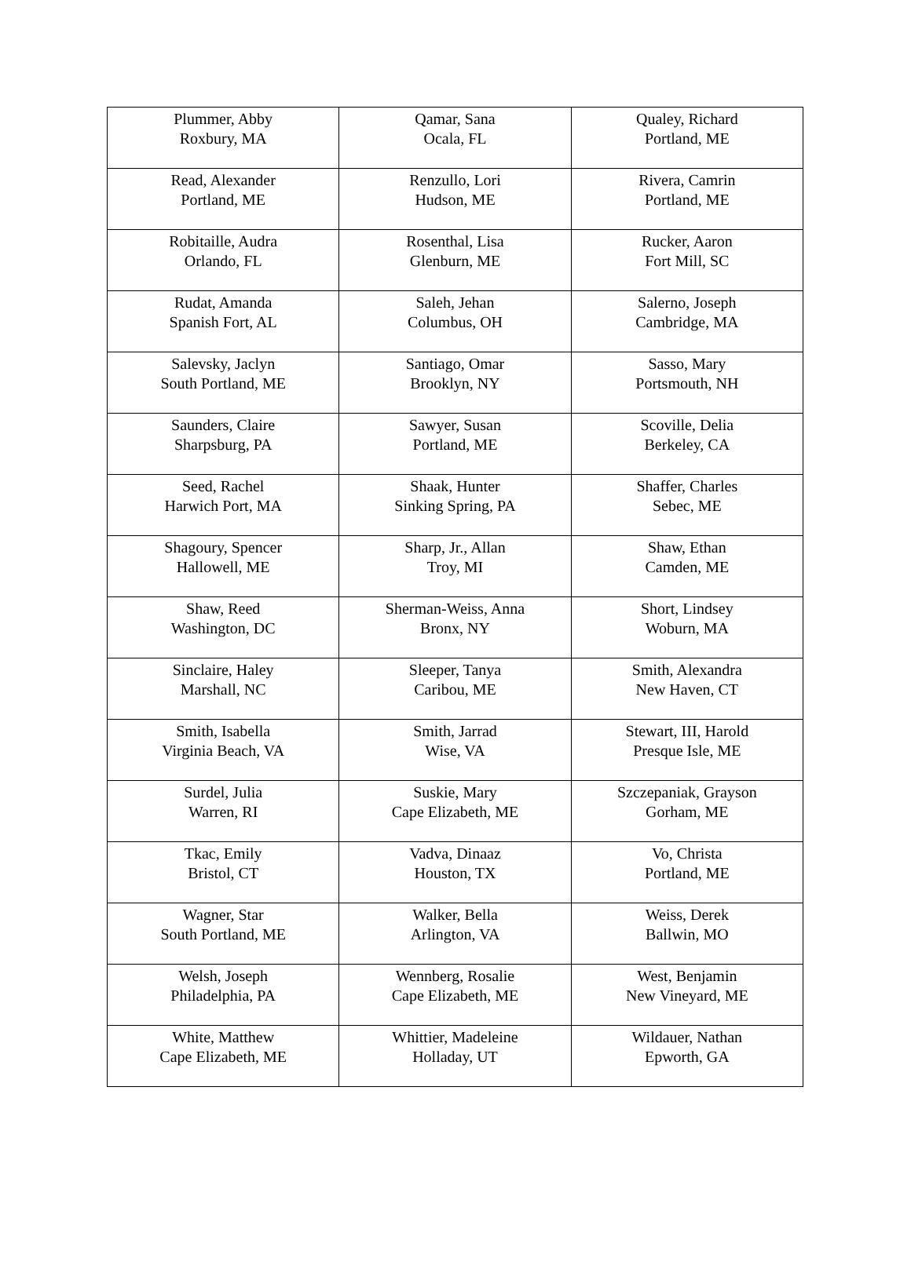| Plummer, Abby Roxbury, MA | Qamar, Sana Ocala, FL | Qualey, Richard Portland, ME |
| Read, Alexander Portland, ME | Renzullo, Lori Hudson, ME | Rivera, Camrin Portland, ME |
| Robitaille, Audra Orlando, FL | Rosenthal, Lisa Glenburn, ME | Rucker, Aaron Fort Mill, SC |
| Rudat, Amanda Spanish Fort, AL | Saleh, Jehan Columbus, OH | Salerno, Joseph Cambridge, MA |
| Salevsky, Jaclyn South Portland, ME | Santiago, Omar Brooklyn, NY | Sasso, Mary Portsmouth, NH |
| Saunders, Claire Sharpsburg, PA | Sawyer, Susan Portland, ME | Scoville, Delia Berkeley, CA |
| Seed, Rachel Harwich Port, MA | Shaak, Hunter Sinking Spring, PA | Shaffer, Charles Sebec, ME |
| Shagoury, Spencer Hallowell, ME | Sharp, Jr., Allan Troy, MI | Shaw, Ethan Camden, ME |
| Shaw, Reed Washington, DC | Sherman-Weiss, Anna Bronx, NY | Short, Lindsey Woburn, MA |
| Sinclaire, Haley Marshall, NC | Sleeper, Tanya Caribou, ME | Smith, Alexandra New Haven, CT |
| Smith, Isabella Virginia Beach, VA | Smith, Jarrad Wise, VA | Stewart, III, Harold Presque Isle, ME |
| Surdel, Julia Warren, RI | Suskie, Mary Cape Elizabeth, ME | Szczepaniak, Grayson Gorham, ME |
| Tkac, Emily Bristol, CT | Vadva, Dinaaz Houston, TX | Vo, Christa Portland, ME |
| Wagner, Star South Portland, ME | Walker, Bella Arlington, VA | Weiss, Derek Ballwin, MO |
| Welsh, Joseph Philadelphia, PA | Wennberg, Rosalie Cape Elizabeth, ME | West, Benjamin New Vineyard, ME |
| White, Matthew Cape Elizabeth, ME | Whittier, Madeleine Holladay, UT | Wildauer, Nathan Epworth, GA |